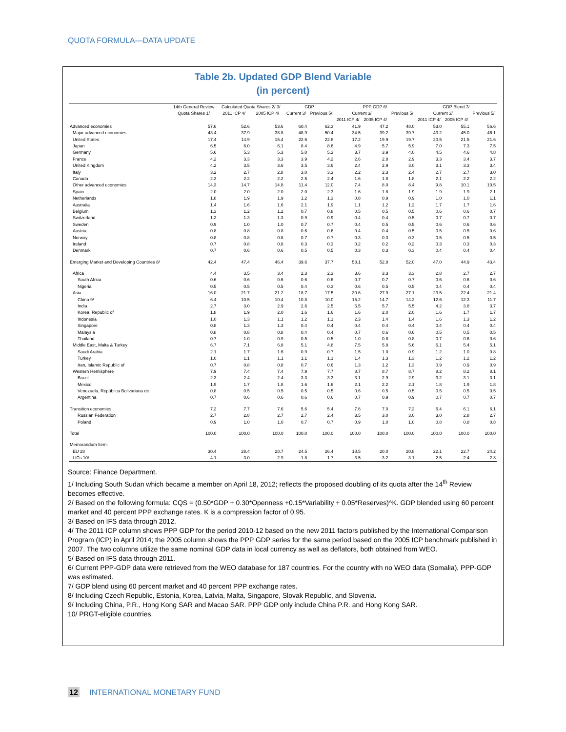QUOTA FORMULA—DATA UPDATE
Table 2b. Updated GDP Blend Variable
(in percent)
| | 14th General Review | Calculated Quota Shares 2/ 3/ | | GDP | | PPP GDP 6/ | | | GDP Blend 7/ | | |
| --- | --- | --- | --- | --- | --- | --- | --- | --- | --- | --- | --- |
| | Quota Shares 1/ | 2011 ICP 4/ | 2005 ICP 4/ | Current 3/ | Previous 5/ | Current 3/ | | Previous 5/ | Current 3/ | | Previous 5/ |
| | | | | | | 2011 ICP 4/ | 2005 ICP 4/ | | 2011 ICP 4/ | 2005 ICP 4/ | |
| Advanced economies | 57.6 | 52.6 | 53.6 | 60.4 | 62.3 | 41.9 | 47.2 | 48.0 | 53.0 | 55.1 | 56.6 |
| Major advanced economies | 43.4 | 37.9 | 38.8 | 48.9 | 50.4 | 34.5 | 39.2 | 39.7 | 43.2 | 45.0 | 46.1 |
| United States | 17.4 | 14.9 | 15.4 | 22.6 | 22.8 | 17.2 | 19.9 | 19.7 | 20.5 | 21.5 | 21.6 |
| Japan | 6.5 | 6.0 | 6.1 | 8.4 | 8.6 | 4.9 | 5.7 | 5.9 | 7.0 | 7.3 | 7.5 |
| Germany | 5.6 | 5.3 | 5.3 | 5.0 | 5.3 | 3.7 | 3.9 | 4.0 | 4.5 | 4.6 | 4.8 |
| France | 4.2 | 3.3 | 3.3 | 3.9 | 4.2 | 2.6 | 2.8 | 2.9 | 3.3 | 3.4 | 3.7 |
| United Kingdom | 4.2 | 3.5 | 3.6 | 3.5 | 3.6 | 2.4 | 2.9 | 3.0 | 3.1 | 3.3 | 3.4 |
| Italy | 3.2 | 2.7 | 2.8 | 3.0 | 3.3 | 2.2 | 2.3 | 2.4 | 2.7 | 2.7 | 3.0 |
| Canada | 2.3 | 2.2 | 2.2 | 2.5 | 2.4 | 1.6 | 1.8 | 1.8 | 2.1 | 2.2 | 2.2 |
| Other advanced economies | 14.3 | 14.7 | 14.8 | 11.4 | 12.0 | 7.4 | 8.0 | 8.4 | 9.8 | 10.1 | 10.5 |
| Spain | 2.0 | 2.0 | 2.0 | 2.0 | 2.3 | 1.6 | 1.8 | 1.9 | 1.9 | 1.9 | 2.1 |
| Netherlands | 1.8 | 1.9 | 1.9 | 1.2 | 1.3 | 0.8 | 0.9 | 0.9 | 1.0 | 1.0 | 1.1 |
| Australia | 1.4 | 1.6 | 1.6 | 2.1 | 1.9 | 1.1 | 1.2 | 1.2 | 1.7 | 1.7 | 1.6 |
| Belgium | 1.3 | 1.2 | 1.2 | 0.7 | 0.8 | 0.5 | 0.5 | 0.5 | 0.6 | 0.6 | 0.7 |
| Switzerland | 1.2 | 1.3 | 1.3 | 0.9 | 0.9 | 0.4 | 0.4 | 0.5 | 0.7 | 0.7 | 0.7 |
| Sweden | 0.9 | 1.0 | 1.0 | 0.7 | 0.7 | 0.4 | 0.5 | 0.5 | 0.6 | 0.6 | 0.6 |
| Austria | 0.8 | 0.8 | 0.8 | 0.6 | 0.6 | 0.4 | 0.4 | 0.5 | 0.5 | 0.5 | 0.6 |
| Norway | 0.8 | 0.8 | 0.8 | 0.7 | 0.7 | 0.3 | 0.3 | 0.3 | 0.5 | 0.5 | 0.5 |
| Ireland | 0.7 | 0.8 | 0.8 | 0.3 | 0.3 | 0.2 | 0.2 | 0.2 | 0.3 | 0.3 | 0.3 |
| Denmark | 0.7 | 0.6 | 0.6 | 0.5 | 0.5 | 0.3 | 0.3 | 0.3 | 0.4 | 0.4 | 0.4 |
| Emerging Market and Developing Countries 8/ | 42.4 | 47.4 | 46.4 | 39.6 | 37.7 | 58.1 | 52.8 | 52.0 | 47.0 | 44.9 | 43.4 |
| Africa | 4.4 | 3.5 | 3.4 | 2.3 | 2.3 | 3.6 | 3.3 | 3.3 | 2.8 | 2.7 | 2.7 |
| South Africa | 0.6 | 0.6 | 0.6 | 0.6 | 0.6 | 0.7 | 0.7 | 0.7 | 0.6 | 0.6 | 0.6 |
| Nigeria | 0.5 | 0.5 | 0.5 | 0.4 | 0.3 | 0.6 | 0.5 | 0.5 | 0.4 | 0.4 | 0.4 |
| Asia | 16.0 | 21.7 | 21.2 | 18.7 | 17.5 | 30.6 | 27.9 | 27.1 | 23.5 | 22.4 | 21.4 |
| China 9/ | 6.4 | 10.5 | 10.4 | 10.8 | 10.0 | 15.2 | 14.7 | 14.2 | 12.6 | 12.3 | 11.7 |
| India | 2.7 | 3.0 | 2.9 | 2.6 | 2.5 | 6.5 | 5.7 | 5.5 | 4.2 | 3.8 | 3.7 |
| Korea, Republic of | 1.8 | 1.9 | 2.0 | 1.6 | 1.6 | 1.6 | 2.0 | 2.0 | 1.6 | 1.7 | 1.7 |
| Indonesia | 1.0 | 1.3 | 1.1 | 1.2 | 1.1 | 2.3 | 1.4 | 1.4 | 1.6 | 1.3 | 1.2 |
| Singapore | 0.8 | 1.3 | 1.3 | 0.4 | 0.4 | 0.4 | 0.4 | 0.4 | 0.4 | 0.4 | 0.4 |
| Malaysia | 0.8 | 0.8 | 0.8 | 0.4 | 0.4 | 0.7 | 0.6 | 0.6 | 0.5 | 0.5 | 0.5 |
| Thailand | 0.7 | 1.0 | 0.9 | 0.5 | 0.5 | 1.0 | 0.8 | 0.8 | 0.7 | 0.6 | 0.6 |
| Middle East, Malta & Turkey | 6.7 | 7.1 | 6.8 | 5.1 | 4.8 | 7.5 | 5.8 | 5.6 | 6.1 | 5.4 | 5.1 |
| Saudi Arabia | 2.1 | 1.7 | 1.6 | 0.9 | 0.7 | 1.5 | 1.0 | 0.9 | 1.2 | 1.0 | 0.8 |
| Turkey | 1.0 | 1.1 | 1.1 | 1.1 | 1.1 | 1.4 | 1.3 | 1.3 | 1.2 | 1.2 | 1.2 |
| Iran, Islamic Republic of | 0.7 | 0.8 | 0.8 | 0.7 | 0.6 | 1.3 | 1.2 | 1.3 | 0.9 | 0.9 | 0.9 |
| Western Hemisphere | 7.9 | 7.4 | 7.4 | 7.9 | 7.7 | 8.7 | 8.7 | 8.7 | 8.2 | 8.2 | 8.1 |
| Brazil | 2.3 | 2.4 | 2.4 | 3.3 | 3.3 | 3.1 | 2.9 | 2.9 | 3.2 | 3.1 | 3.1 |
| Mexico | 1.9 | 1.7 | 1.8 | 1.6 | 1.6 | 2.1 | 2.2 | 2.1 | 1.8 | 1.9 | 1.8 |
| Venezuela, República Bolivariana de | 0.8 | 0.5 | 0.5 | 0.5 | 0.5 | 0.6 | 0.5 | 0.5 | 0.5 | 0.5 | 0.5 |
| Argentina | 0.7 | 0.6 | 0.6 | 0.6 | 0.6 | 0.7 | 0.9 | 0.9 | 0.7 | 0.7 | 0.7 |
| Transition economies | 7.2 | 7.7 | 7.6 | 5.6 | 5.4 | 7.6 | 7.0 | 7.2 | 6.4 | 6.1 | 6.1 |
| Russian Federation | 2.7 | 2.8 | 2.7 | 2.7 | 2.4 | 3.5 | 3.0 | 3.0 | 3.0 | 2.8 | 2.7 |
| Poland | 0.9 | 1.0 | 1.0 | 0.7 | 0.7 | 0.9 | 1.0 | 1.0 | 0.8 | 0.8 | 0.8 |
| Total | 100.0 | 100.0 | 100.0 | 100.0 | 100.0 | 100.0 | 100.0 | 100.0 | 100.0 | 100.0 | 100.0 |
| Memorandum Item: | | | | | | | | | | | |
| EU 28 | 30.4 | 28.4 | 28.7 | 24.5 | 26.4 | 18.5 | 20.0 | 20.8 | 22.1 | 22.7 | 24.2 |
| LICs 10/ | 4.1 | 3.0 | 2.9 | 1.8 | 1.7 | 3.5 | 3.2 | 3.1 | 2.5 | 2.4 | 2.3 |
Source: Finance Department.
1/ Including South Sudan which became a member on April 18, 2012; reflects the proposed doubling of its quota after the 14<sup>th</sup> Review becomes effective.
2/ Based on the following formula: CQS = (0.50*GDP + 0.30*Openness +0.15*Variability + 0.05*Reserves)^K. GDP blended using 60 percent market and 40 percent PPP exchange rates. K is a compression factor of 0.95.
3/ Based on IFS data through 2012.
4/ The 2011 ICP column shows PPP GDP for the period 2010-12 based on the new 2011 factors published by the International Comparison Program (ICP) in April 2014; the 2005 column shows the PPP GDP series for the same period based on the 2005 ICP benchmark published in 2007. The two columns utilize the same nominal GDP data in local currency as well as deflators, both obtained from WEO.
5/ Based on IFS data through 2011.
6/ Current PPP-GDP data were retrieved from the WEO database for 187 countries. For the country with no WEO data (Somalia), PPP-GDP was estimated.
7/ GDP blend using 60 percent market and 40 percent PPP exchange rates.
8/ Including Czech Republic, Estonia, Korea, Latvia, Malta, Singapore, Slovak Republic, and Slovenia.
9/ Including China, P.R., Hong Kong SAR and Macao SAR. PPP GDP only include China P.R. and Hong Kong SAR.
10/ PRGT-eligible countries.
12 INTERNATIONAL MONETARY FUND